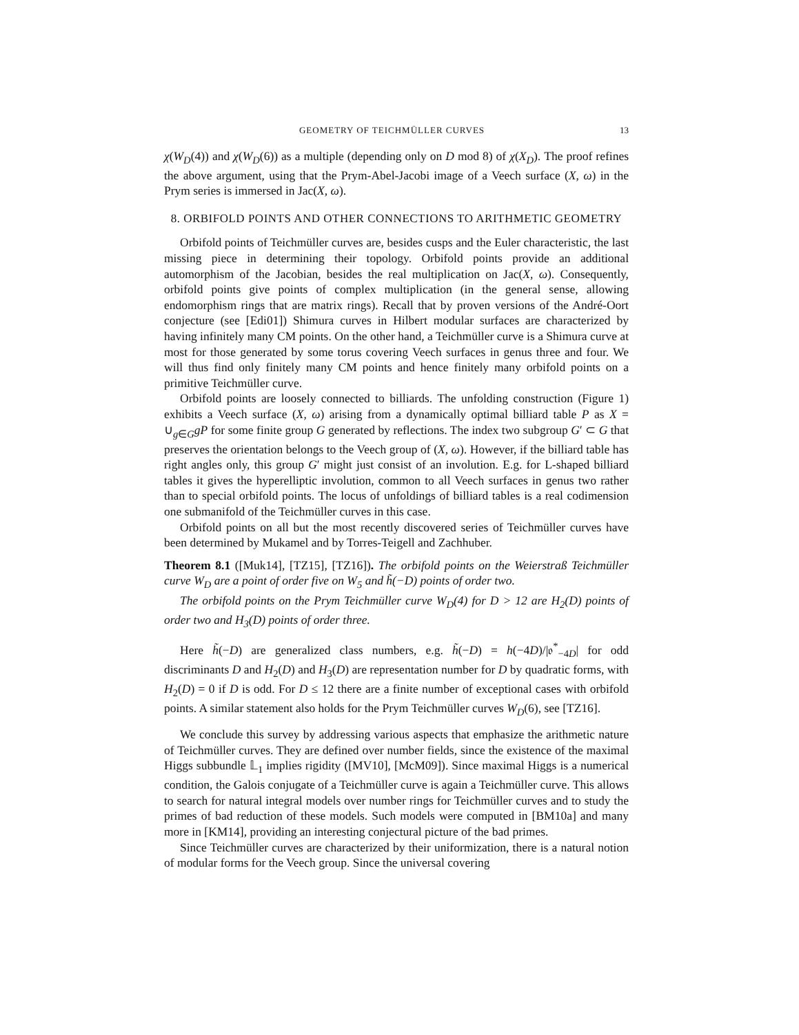GEOMETRY OF TEICHMÜLLER CURVES 13
χ(W<sub>D</sub>(4)) and χ(W<sub>D</sub>(6)) as a multiple (depending only on D mod 8) of χ(X<sub>D</sub>). The proof refines the above argument, using that the Prym-Abel-Jacobi image of a Veech surface (X, ω) in the Prym series is immersed in Jac(X, ω).
8. ORBIFOLD POINTS AND OTHER CONNECTIONS TO ARITHMETIC GEOMETRY
Orbifold points of Teichmüller curves are, besides cusps and the Euler characteristic, the last missing piece in determining their topology. Orbifold points provide an additional automorphism of the Jacobian, besides the real multiplication on Jac(X, ω). Consequently, orbifold points give points of complex multiplication (in the general sense, allowing endomorphism rings that are matrix rings). Recall that by proven versions of the André-Oort conjecture (see [Edi01]) Shimura curves in Hilbert modular surfaces are characterized by having infinitely many CM points. On the other hand, a Teichmüller curve is a Shimura curve at most for those generated by some torus covering Veech surfaces in genus three and four. We will thus find only finitely many CM points and hence finitely many orbifold points on a primitive Teichmüller curve.
Orbifold points are loosely connected to billiards. The unfolding construction (Figure 1) exhibits a Veech surface (X, ω) arising from a dynamically optimal billiard table P as X = ∪<sub>g∈G</sub>gP for some finite group G generated by reflections. The index two subgroup G′ ⊂ G that preserves the orientation belongs to the Veech group of (X, ω). However, if the billiard table has right angles only, this group G′ might just consist of an involution. E.g. for L-shaped billiard tables it gives the hyperelliptic involution, common to all Veech surfaces in genus two rather than to special orbifold points. The locus of unfoldings of billiard tables is a real codimension one submanifold of the Teichmüller curves in this case.
Orbifold points on all but the most recently discovered series of Teichmüller curves have been determined by Mukamel and by Torres-Teigell and Zachhuber.
Theorem 8.1 ([Muk14], [TZ15], [TZ16]). The orbifold points on the Weierstraß Teichmüller curve W<sub>D</sub> are a point of order five on W<sub>5</sub> and h̃(−D) points of order two.
The orbifold points on the Prym Teichmüller curve W<sub>D</sub>(4) for D > 12 are H<sub>2</sub>(D) points of order two and H<sub>3</sub>(D) points of order three.
Here h̃(−D) are generalized class numbers, e.g. h̃(−D) = h(−4D)/|𝔬<sup>*</sup><sub>−4D</sub>| for odd discriminants D and H<sub>2</sub>(D) and H<sub>3</sub>(D) are representation number for D by quadratic forms, with H<sub>2</sub>(D) = 0 if D is odd. For D ≤ 12 there are a finite number of exceptional cases with orbifold points. A similar statement also holds for the Prym Teichmüller curves W<sub>D</sub>(6), see [TZ16].
We conclude this survey by addressing various aspects that emphasize the arithmetic nature of Teichmüller curves. They are defined over number fields, since the existence of the maximal Higgs subbundle 𝕃<sub>1</sub> implies rigidity ([MV10], [McM09]). Since maximal Higgs is a numerical condition, the Galois conjugate of a Teichmüller curve is again a Teichmüller curve. This allows to search for natural integral models over number rings for Teichmüller curves and to study the primes of bad reduction of these models. Such models were computed in [BM10a] and many more in [KM14], providing an interesting conjectural picture of the bad primes.
Since Teichmüller curves are characterized by their uniformization, there is a natural notion of modular forms for the Veech group. Since the universal covering